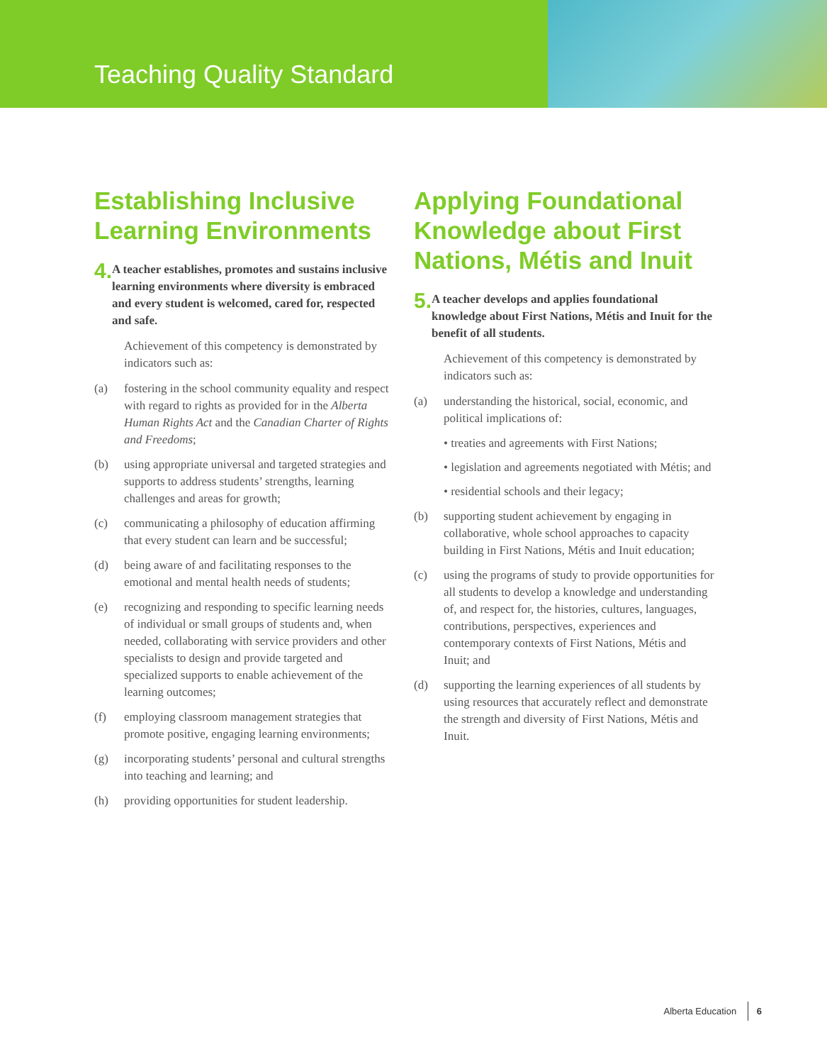Teaching Quality Standard
Establishing Inclusive Learning Environments
4. A teacher establishes, promotes and sustains inclusive learning environments where diversity is embraced and every student is welcomed, cared for, respected and safe.
Achievement of this competency is demonstrated by indicators such as:
(a) fostering in the school community equality and respect with regard to rights as provided for in the Alberta Human Rights Act and the Canadian Charter of Rights and Freedoms;
(b) using appropriate universal and targeted strategies and supports to address students’ strengths, learning challenges and areas for growth;
(c) communicating a philosophy of education affirming that every student can learn and be successful;
(d) being aware of and facilitating responses to the emotional and mental health needs of students;
(e) recognizing and responding to specific learning needs of individual or small groups of students and, when needed, collaborating with service providers and other specialists to design and provide targeted and specialized supports to enable achievement of the learning outcomes;
(f) employing classroom management strategies that promote positive, engaging learning environments;
(g) incorporating students’ personal and cultural strengths into teaching and learning; and
(h) providing opportunities for student leadership.
Applying Foundational Knowledge about First Nations, Métis and Inuit
5. A teacher develops and applies foundational knowledge about First Nations, Métis and Inuit for the benefit of all students.
Achievement of this competency is demonstrated by indicators such as:
(a) understanding the historical, social, economic, and political implications of:
• treaties and agreements with First Nations;
• legislation and agreements negotiated with Métis; and
• residential schools and their legacy;
(b) supporting student achievement by engaging in collaborative, whole school approaches to capacity building in First Nations, Métis and Inuit education;
(c) using the programs of study to provide opportunities for all students to develop a knowledge and understanding of, and respect for, the histories, cultures, languages, contributions, perspectives, experiences and contemporary contexts of First Nations, Métis and Inuit; and
(d) supporting the learning experiences of all students by using resources that accurately reflect and demonstrate the strength and diversity of First Nations, Métis and Inuit.
Alberta Education 6